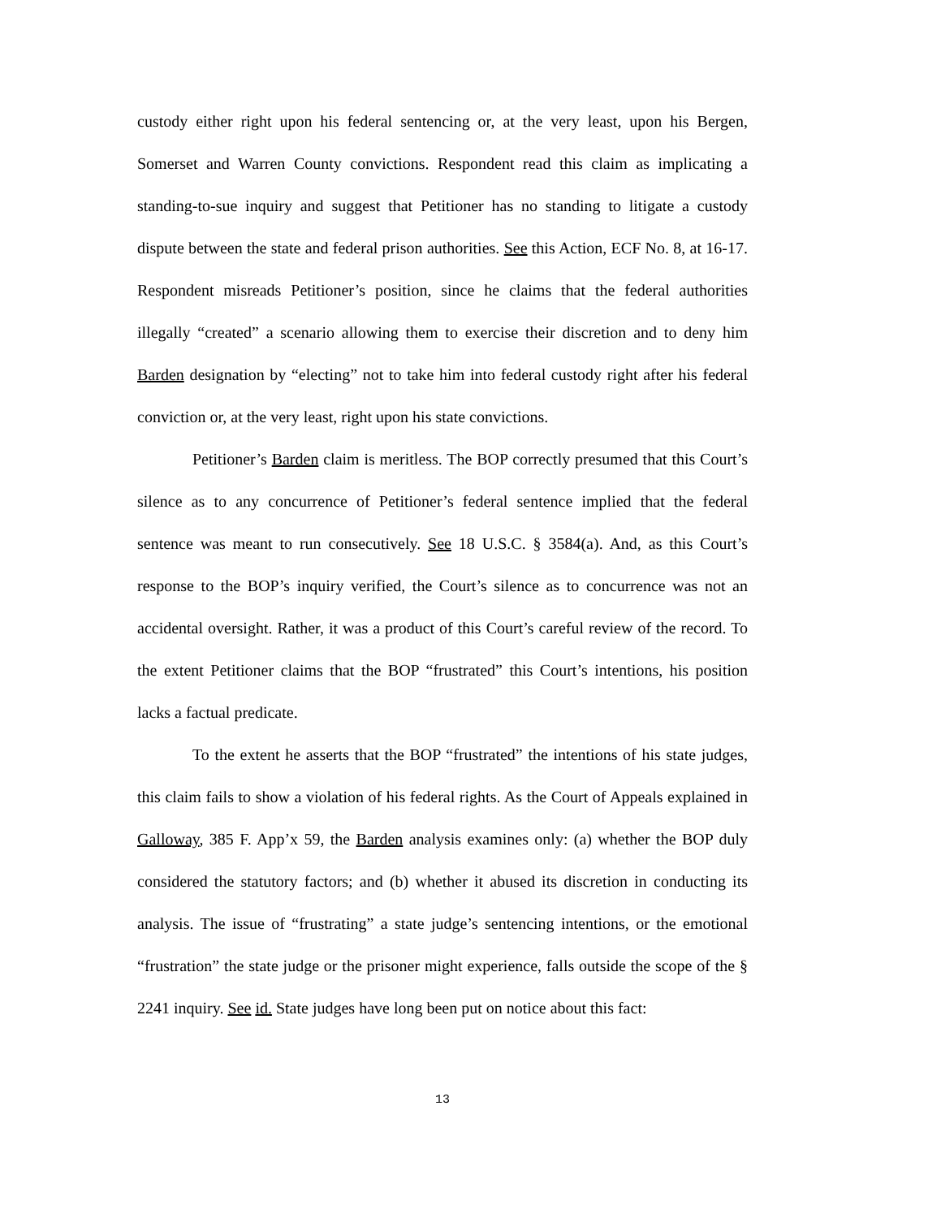custody either right upon his federal sentencing or, at the very least, upon his Bergen, Somerset and Warren County convictions. Respondent read this claim as implicating a standing-to-sue inquiry and suggest that Petitioner has no standing to litigate a custody dispute between the state and federal prison authorities. See this Action, ECF No. 8, at 16-17. Respondent misreads Petitioner’s position, since he claims that the federal authorities illegally “created” a scenario allowing them to exercise their discretion and to deny him Barden designation by “electing” not to take him into federal custody right after his federal conviction or, at the very least, right upon his state convictions.
Petitioner’s Barden claim is meritless. The BOP correctly presumed that this Court’s silence as to any concurrence of Petitioner’s federal sentence implied that the federal sentence was meant to run consecutively. See 18 U.S.C. § 3584(a). And, as this Court’s response to the BOP’s inquiry verified, the Court’s silence as to concurrence was not an accidental oversight. Rather, it was a product of this Court’s careful review of the record. To the extent Petitioner claims that the BOP “frustrated” this Court’s intentions, his position lacks a factual predicate.
To the extent he asserts that the BOP “frustrated” the intentions of his state judges, this claim fails to show a violation of his federal rights. As the Court of Appeals explained in Galloway, 385 F. App’x 59, the Barden analysis examines only: (a) whether the BOP duly considered the statutory factors; and (b) whether it abused its discretion in conducting its analysis. The issue of “frustrating” a state judge’s sentencing intentions, or the emotional “frustration” the state judge or the prisoner might experience, falls outside the scope of the § 2241 inquiry. See id. State judges have long been put on notice about this fact:
13